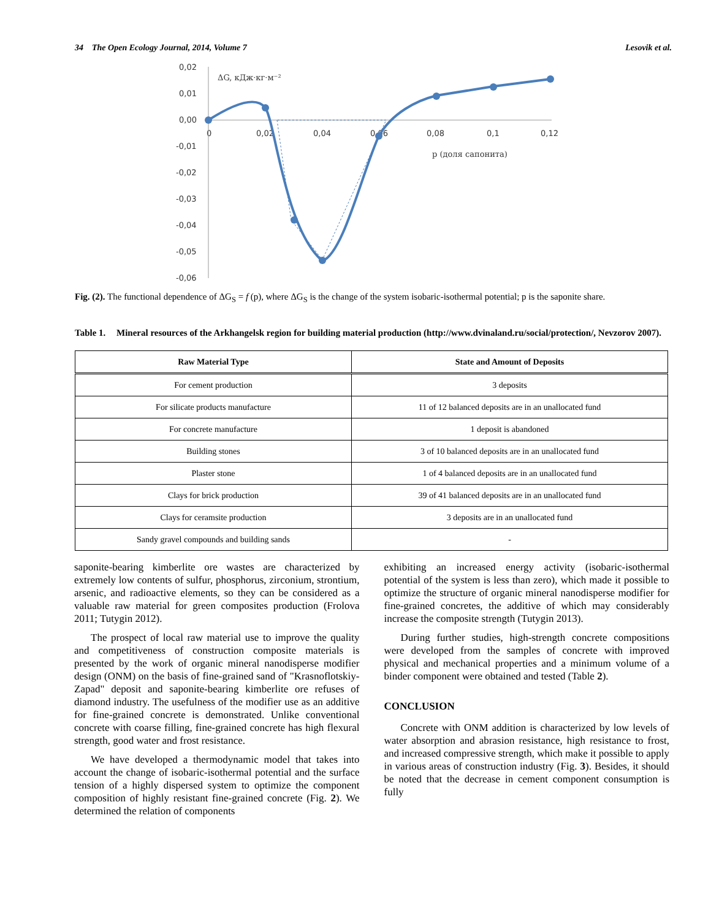34 The Open Ecology Journal, 2014, Volume 7 Lesovik et al.
0,02
0,01
0,00
-0,01
-0,02
-0,03
-0,04
-0,05
-0,06
0
0,02
0,04
0,06
0,08
0,1
0,12
ΔG, кДж·кг·м⁻²
р (доля сапонита)
Fig. (2). The functional dependence of ΔG<sub>S</sub> = f (p), where ΔG<sub>S</sub> is the change of the system isobaric-isothermal potential; p is the saponite share.
Table 1. Mineral resources of the Arkhangelsk region for building material production (http://www.dvinaland.ru/social/protection/, Nevzorov 2007).
| Raw Material Type | State and Amount of Deposits |
| --- | --- |
| For cement production | 3 deposits |
| For silicate products manufacture | 11 of 12 balanced deposits are in an unallocated fund |
| For concrete manufacture | 1 deposit is abandoned |
| Building stones | 3 of 10 balanced deposits are in an unallocated fund |
| Plaster stone | 1 of 4 balanced deposits are in an unallocated fund |
| Clays for brick production | 39 of 41 balanced deposits are in an unallocated fund |
| Clays for ceramsite production | 3 deposits are in an unallocated fund |
| Sandy gravel compounds and building sands | - |
saponite-bearing kimberlite ore wastes are characterized by extremely low contents of sulfur, phosphorus, zirconium, strontium, arsenic, and radioactive elements, so they can be considered as a valuable raw material for green composites production (Frolova 2011; Tutygin 2012).
The prospect of local raw material use to improve the quality and competitiveness of construction composite materials is presented by the work of organic mineral nanodisperse modifier design (ONM) on the basis of fine-grained sand of "Krasnoflotskiy-Zapad" deposit and saponite-bearing kimberlite ore refuses of diamond industry. The usefulness of the modifier use as an additive for fine-grained concrete is demonstrated. Unlike conventional concrete with coarse filling, fine-grained concrete has high flexural strength, good water and frost resistance.
We have developed a thermodynamic model that takes into account the change of isobaric-isothermal potential and the surface tension of a highly dispersed system to optimize the component composition of highly resistant fine-grained concrete (Fig. 2). We determined the relation of components
exhibiting an increased energy activity (isobaric-isothermal potential of the system is less than zero), which made it possible to optimize the structure of organic mineral nanodisperse modifier for fine-grained concretes, the additive of which may considerably increase the composite strength (Tutygin 2013).
During further studies, high-strength concrete compositions were developed from the samples of concrete with improved physical and mechanical properties and a minimum volume of a binder component were obtained and tested (Table 2).
CONCLUSION
Concrete with ONM addition is characterized by low levels of water absorption and abrasion resistance, high resistance to frost, and increased compressive strength, which make it possible to apply in various areas of construction industry (Fig. 3). Besides, it should be noted that the decrease in cement component consumption is fully